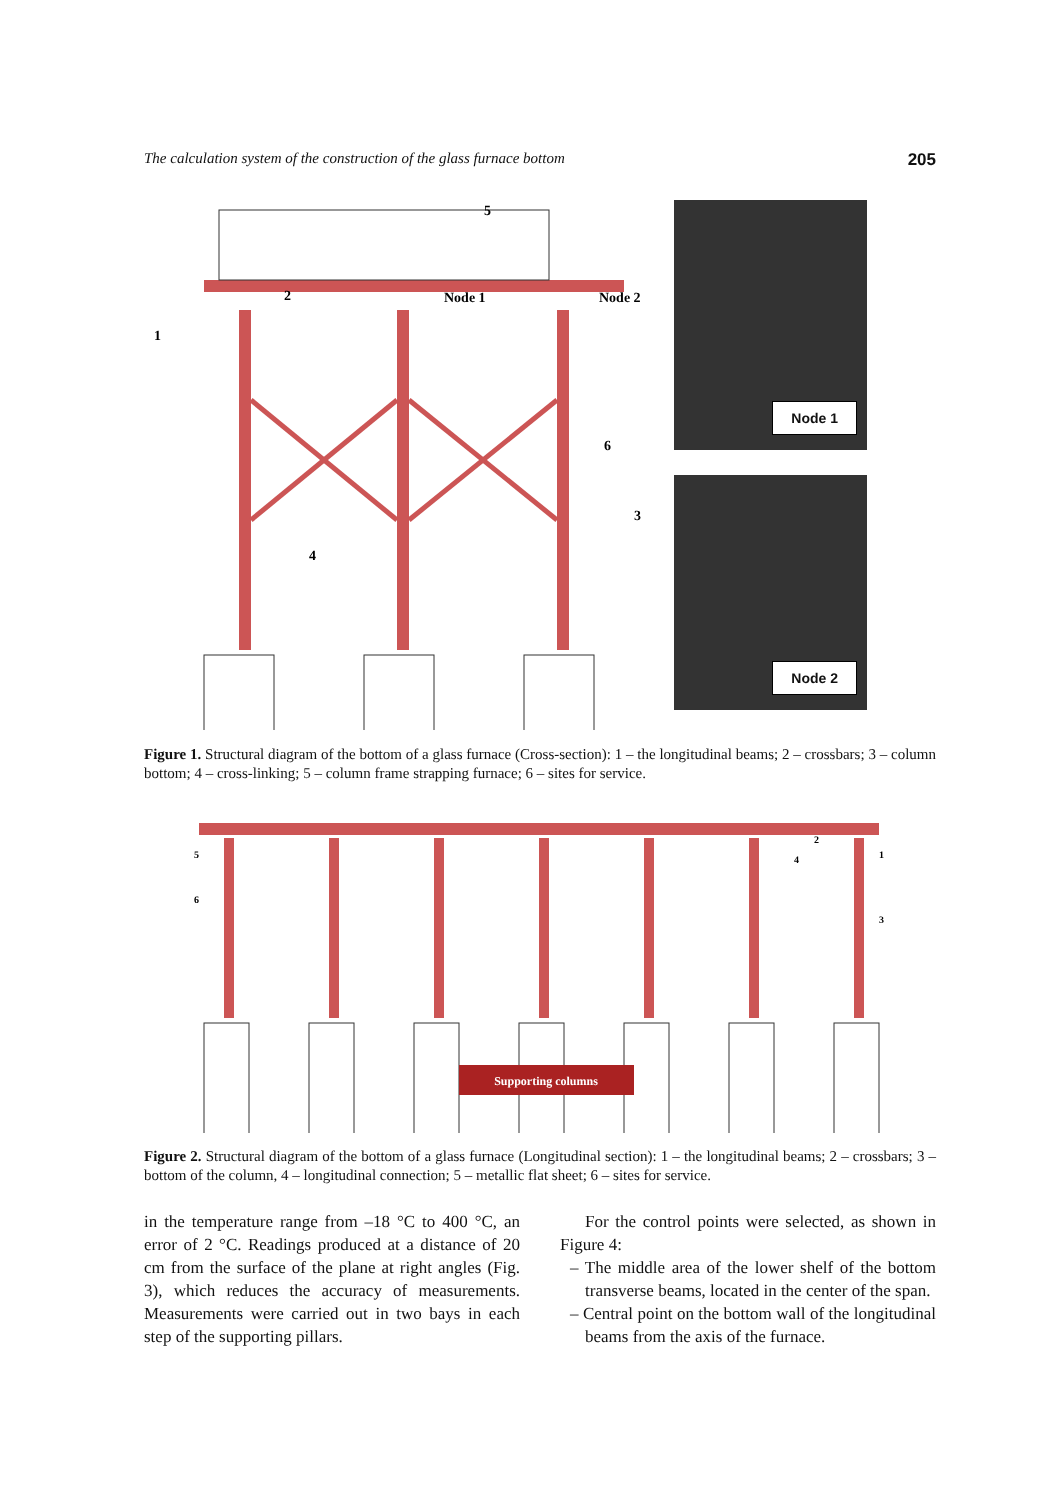The calculation system of the construction of the glass furnace bottom 205
1
2
Node 1
Node 2
6
3
4
5
Node 1
Node 2
Figure 1. Structural diagram of the bottom of a glass furnace (Cross-section): 1 – the longitudinal beams; 2 – crossbars; 3 – column bottom; 4 – cross-linking; 5 – column frame strapping furnace; 6 – sites for service.
Supporting columns
5
6
2
4
1
3
Figure 2. Structural diagram of the bottom of a glass furnace (Longitudinal section): 1 – the longitudinal beams; 2 – crossbars; 3 – bottom of the column, 4 – longitudinal connection; 5 – metallic flat sheet; 6 – sites for service.
in the temperature range from –18 °C to 400 °C, an error of 2 °C. Readings produced at a distance of 20 cm from the surface of the plane at right angles (Fig. 3), which reduces the accuracy of measurements. Measurements were carried out in two bays in each step of the supporting pillars.
For the control points were selected, as shown in Figure 4:
– The middle area of the lower shelf of the bottom transverse beams, located in the center of the span.
– Central point on the bottom wall of the longitudinal beams from the axis of the furnace.